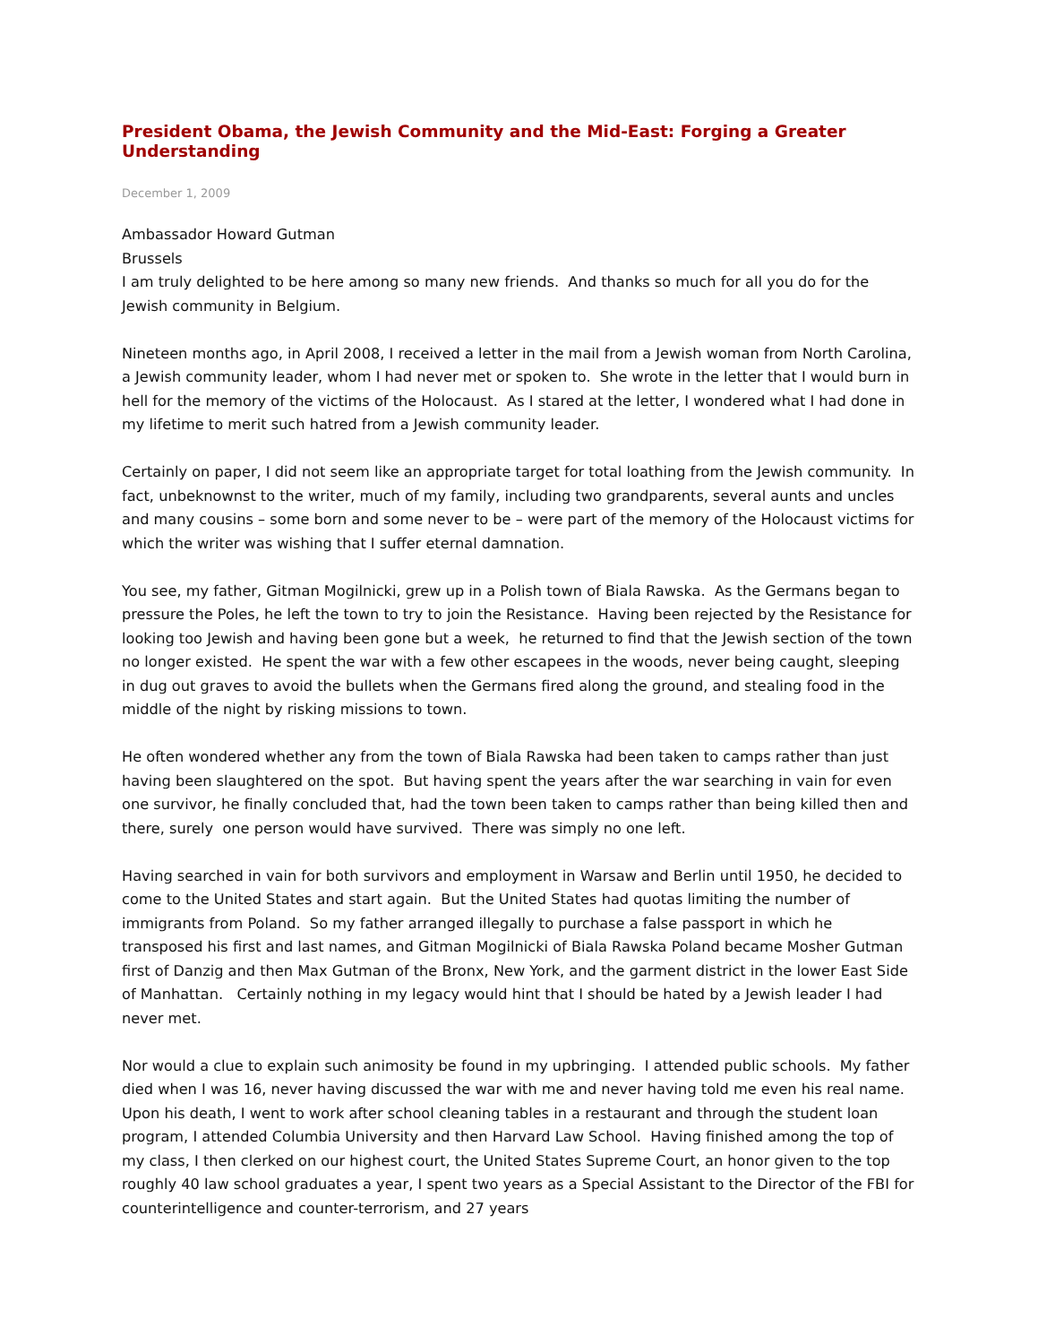President Obama, the Jewish Community and the Mid-East: Forging a Greater Understanding
December 1, 2009
Ambassador Howard Gutman
Brussels
I am truly delighted to be here among so many new friends. And thanks so much for all you do for the Jewish community in Belgium.
Nineteen months ago, in April 2008, I received a letter in the mail from a Jewish woman from North Carolina, a Jewish community leader, whom I had never met or spoken to. She wrote in the letter that I would burn in hell for the memory of the victims of the Holocaust. As I stared at the letter, I wondered what I had done in my lifetime to merit such hatred from a Jewish community leader.
Certainly on paper, I did not seem like an appropriate target for total loathing from the Jewish community. In fact, unbeknownst to the writer, much of my family, including two grandparents, several aunts and uncles and many cousins – some born and some never to be – were part of the memory of the Holocaust victims for which the writer was wishing that I suffer eternal damnation.
You see, my father, Gitman Mogilnicki, grew up in a Polish town of Biala Rawska. As the Germans began to pressure the Poles, he left the town to try to join the Resistance. Having been rejected by the Resistance for looking too Jewish and having been gone but a week, he returned to find that the Jewish section of the town no longer existed. He spent the war with a few other escapees in the woods, never being caught, sleeping in dug out graves to avoid the bullets when the Germans fired along the ground, and stealing food in the middle of the night by risking missions to town.
He often wondered whether any from the town of Biala Rawska had been taken to camps rather than just having been slaughtered on the spot. But having spent the years after the war searching in vain for even one survivor, he finally concluded that, had the town been taken to camps rather than being killed then and there, surely one person would have survived. There was simply no one left.
Having searched in vain for both survivors and employment in Warsaw and Berlin until 1950, he decided to come to the United States and start again. But the United States had quotas limiting the number of immigrants from Poland. So my father arranged illegally to purchase a false passport in which he transposed his first and last names, and Gitman Mogilnicki of Biala Rawska Poland became Mosher Gutman first of Danzig and then Max Gutman of the Bronx, New York, and the garment district in the lower East Side of Manhattan. Certainly nothing in my legacy would hint that I should be hated by a Jewish leader I had never met.
Nor would a clue to explain such animosity be found in my upbringing. I attended public schools. My father died when I was 16, never having discussed the war with me and never having told me even his real name. Upon his death, I went to work after school cleaning tables in a restaurant and through the student loan program, I attended Columbia University and then Harvard Law School. Having finished among the top of my class, I then clerked on our highest court, the United States Supreme Court, an honor given to the top roughly 40 law school graduates a year, I spent two years as a Special Assistant to the Director of the FBI for counterintelligence and counter-terrorism, and 27 years